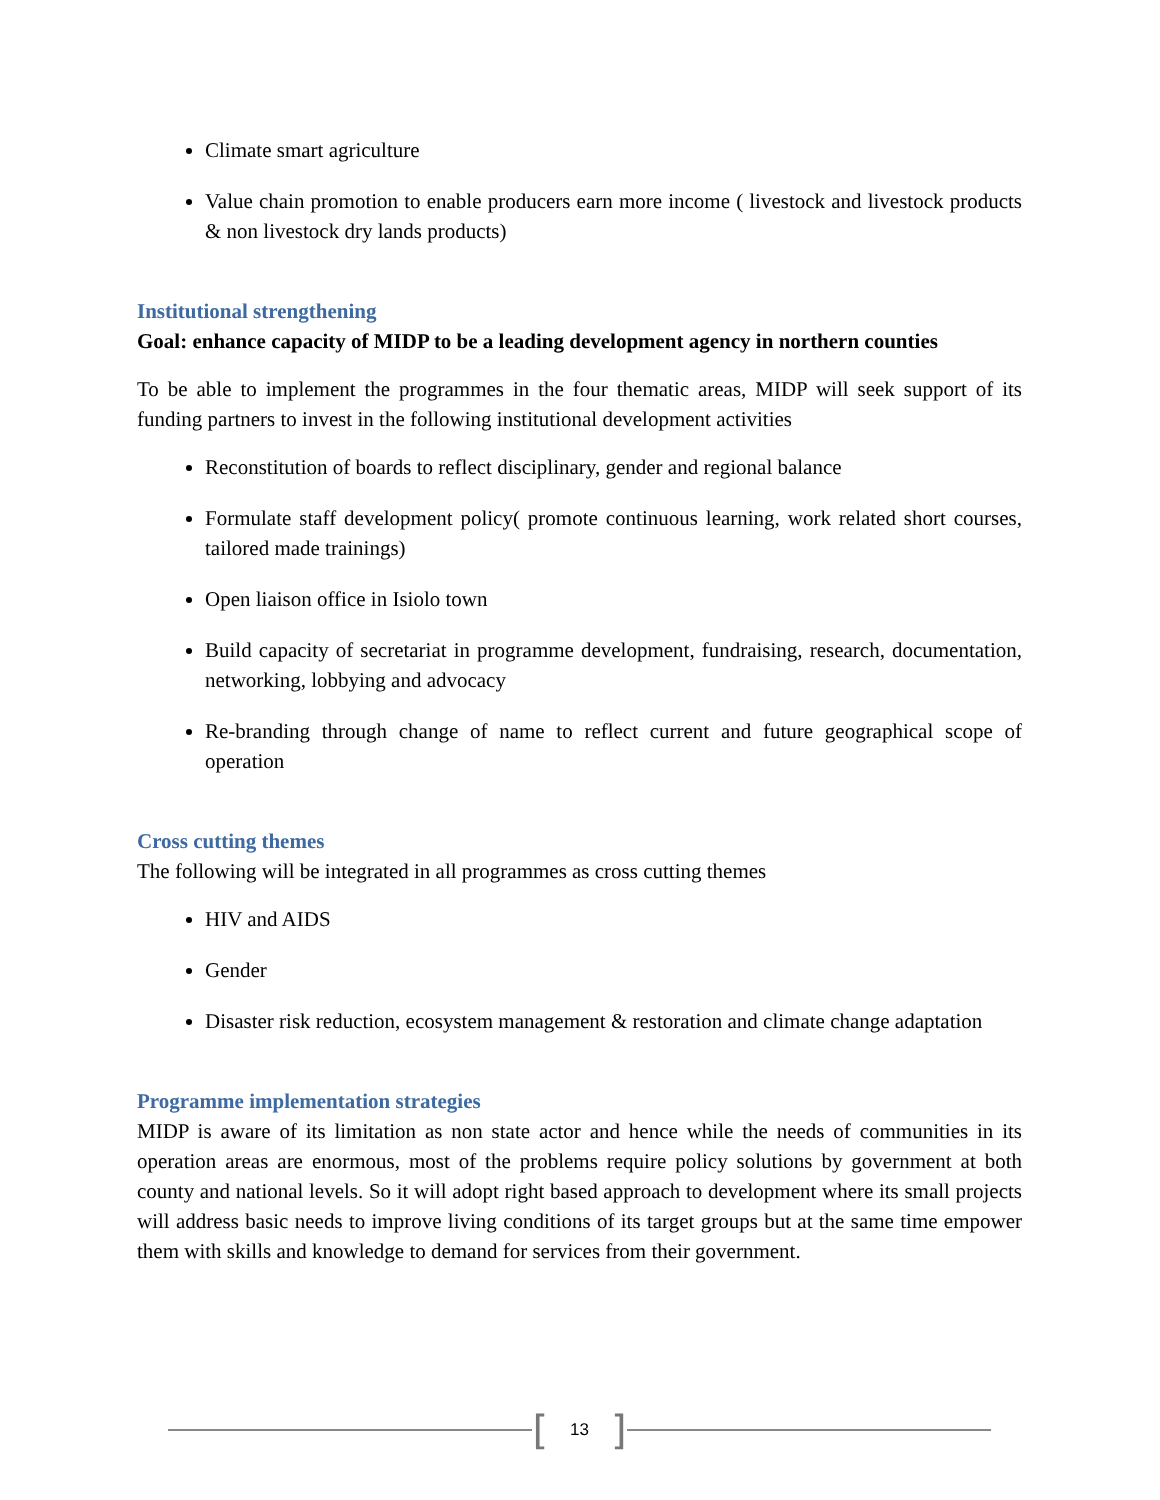Climate smart agriculture
Value chain promotion to enable producers earn more income ( livestock and livestock products & non livestock dry lands products)
Institutional strengthening
Goal: enhance capacity of MIDP to be a leading development agency in northern counties
To be able to implement the programmes in the four thematic areas, MIDP will seek support of its funding partners to invest in the following institutional development activities
Reconstitution of boards to reflect disciplinary, gender and regional balance
Formulate staff development policy( promote continuous learning, work related short courses, tailored made trainings)
Open liaison office in Isiolo town
Build capacity of secretariat in programme development, fundraising, research, documentation, networking, lobbying and advocacy
Re-branding through change of name to reflect current and future geographical scope of operation
Cross cutting themes
The following will be integrated in all programmes as cross cutting themes
HIV and AIDS
Gender
Disaster risk reduction, ecosystem management & restoration and climate change adaptation
Programme implementation strategies
MIDP is aware of its limitation as non state actor and hence while the needs of communities in its operation areas are enormous, most of the problems require policy solutions by government at both county and national levels. So it will adopt right based approach to development where its small projects will address basic needs to improve living conditions of its target groups but at the same time empower them with skills and knowledge to demand for services from their government.
[13]